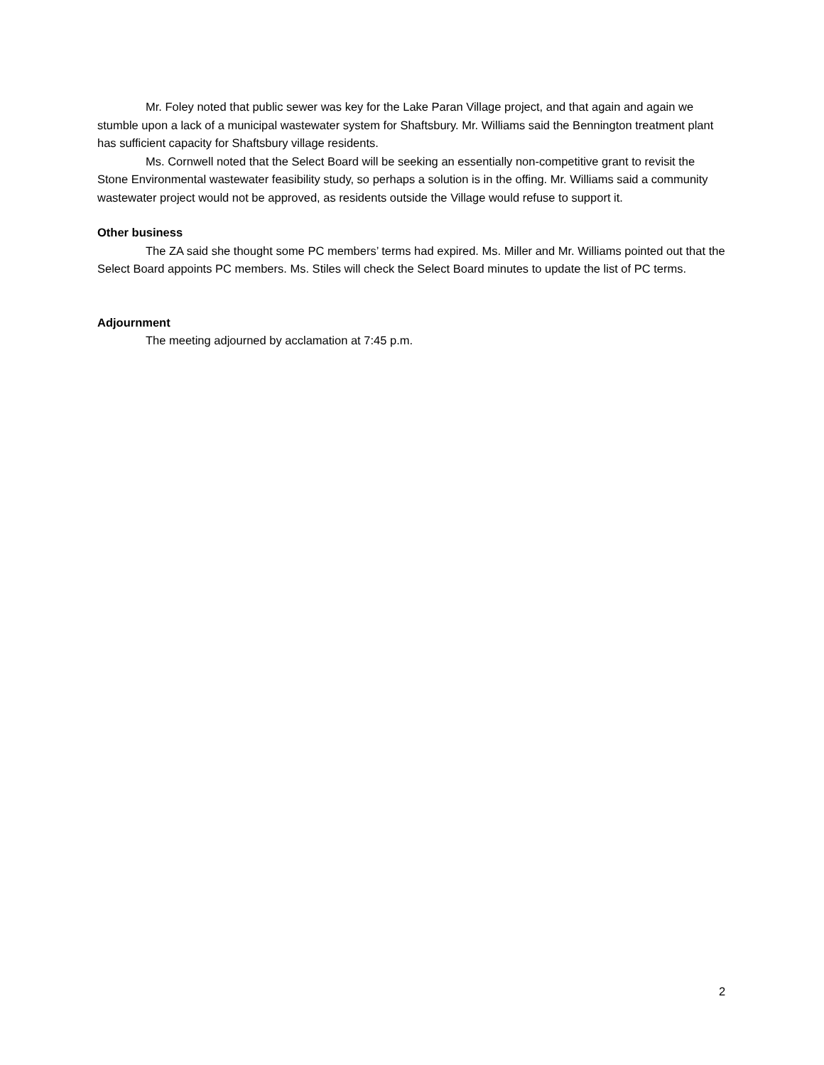Mr. Foley noted that public sewer was key for the Lake Paran Village project, and that again and again we stumble upon a lack of a municipal wastewater system for Shaftsbury. Mr. Williams said the Bennington treatment plant has sufficient capacity for Shaftsbury village residents.
Ms. Cornwell noted that the Select Board will be seeking an essentially non-competitive grant to revisit the Stone Environmental wastewater feasibility study, so perhaps a solution is in the offing. Mr. Williams said a community wastewater project would not be approved, as residents outside the Village would refuse to support it.
Other business
The ZA said she thought some PC members’ terms had expired. Ms. Miller and Mr. Williams pointed out that the Select Board appoints PC members. Ms. Stiles will check the Select Board minutes to update the list of PC terms.
Adjournment
The meeting adjourned by acclamation at 7:45 p.m.
2